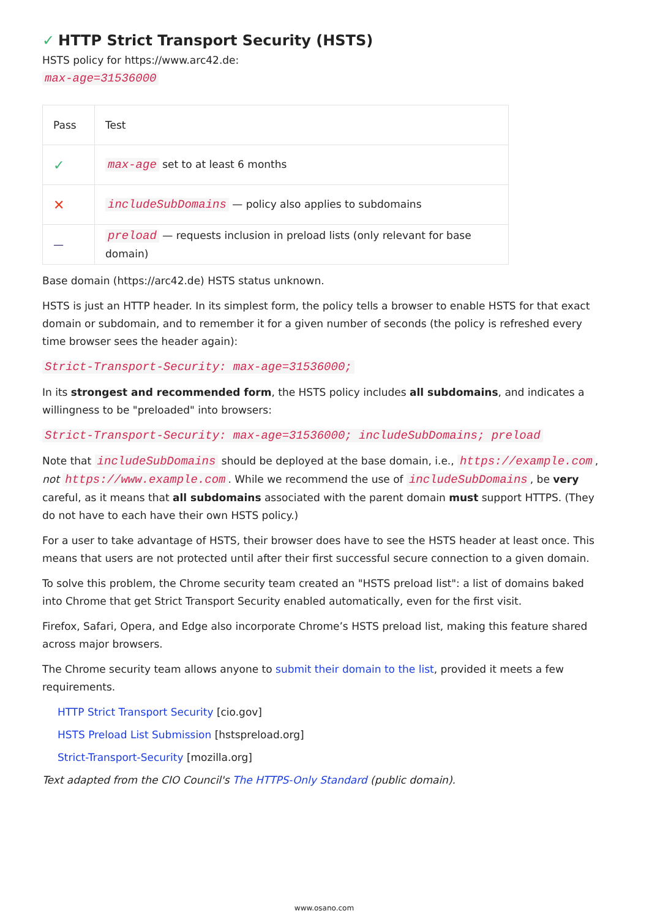✓ HTTP Strict Transport Security (HSTS)
HSTS policy for https://www.arc42.de:
max-age=31536000
| Pass | Test |
| --- | --- |
| ✓ | max-age set to at least 6 months |
| ✕ | includeSubDomains — policy also applies to subdomains |
| — | preload — requests inclusion in preload lists (only relevant for base domain) |
Base domain (https://arc42.de) HSTS status unknown.
HSTS is just an HTTP header. In its simplest form, the policy tells a browser to enable HSTS for that exact domain or subdomain, and to remember it for a given number of seconds (the policy is refreshed every time browser sees the header again):
Strict-Transport-Security: max-age=31536000;
In its strongest and recommended form, the HSTS policy includes all subdomains, and indicates a willingness to be "preloaded" into browsers:
Strict-Transport-Security: max-age=31536000; includeSubDomains; preload
Note that includeSubDomains should be deployed at the base domain, i.e., https://example.com, not https://www.example.com. While we recommend the use of includeSubDomains, be very careful, as it means that all subdomains associated with the parent domain must support HTTPS. (They do not have to each have their own HSTS policy.)
For a user to take advantage of HSTS, their browser does have to see the HSTS header at least once. This means that users are not protected until after their first successful secure connection to a given domain.
To solve this problem, the Chrome security team created an "HSTS preload list": a list of domains baked into Chrome that get Strict Transport Security enabled automatically, even for the first visit.
Firefox, Safari, Opera, and Edge also incorporate Chrome’s HSTS preload list, making this feature shared across major browsers.
The Chrome security team allows anyone to submit their domain to the list, provided it meets a few requirements.
HTTP Strict Transport Security [cio.gov]
HSTS Preload List Submission [hstspreload.org]
Strict-Transport-Security [mozilla.org]
Text adapted from the CIO Council's The HTTPS-Only Standard (public domain).
www.osano.com